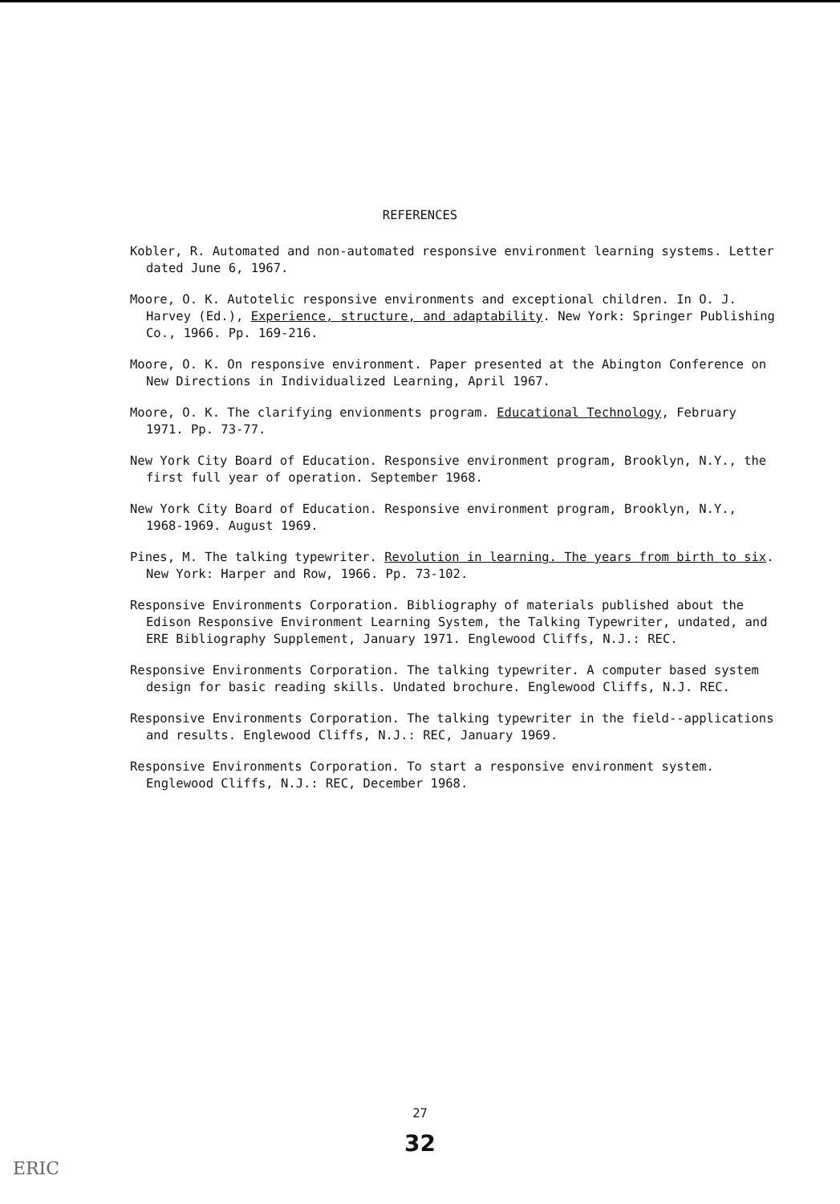REFERENCES
Kobler, R. Automated and non-automated responsive environment learning systems. Letter dated June 6, 1967.
Moore, O. K. Autotelic responsive environments and exceptional children. In O. J. Harvey (Ed.), Experience, structure, and adaptability. New York: Springer Publishing Co., 1966. Pp. 169-216.
Moore, O. K. On responsive environment. Paper presented at the Abington Conference on New Directions in Individualized Learning, April 1967.
Moore, O. K. The clarifying envionments program. Educational Technology, February 1971. Pp. 73-77.
New York City Board of Education. Responsive environment program, Brooklyn, N.Y., the first full year of operation. September 1968.
New York City Board of Education. Responsive environment program, Brooklyn, N.Y., 1968-1969. August 1969.
Pines, M. The talking typewriter. Revolution in learning. The years from birth to six. New York: Harper and Row, 1966. Pp. 73-102.
Responsive Environments Corporation. Bibliography of materials published about the Edison Responsive Environment Learning System, the Talking Typewriter, undated, and ERE Bibliography Supplement, January 1971. Englewood Cliffs, N.J.: REC.
Responsive Environments Corporation. The talking typewriter. A computer based system design for basic reading skills. Undated brochure. Englewood Cliffs, N.J. REC.
Responsive Environments Corporation. The talking typewriter in the field--applications and results. Englewood Cliffs, N.J.: REC, January 1969.
Responsive Environments Corporation. To start a responsive environment system. Englewood Cliffs, N.J.: REC, December 1968.
27
32
ERIC